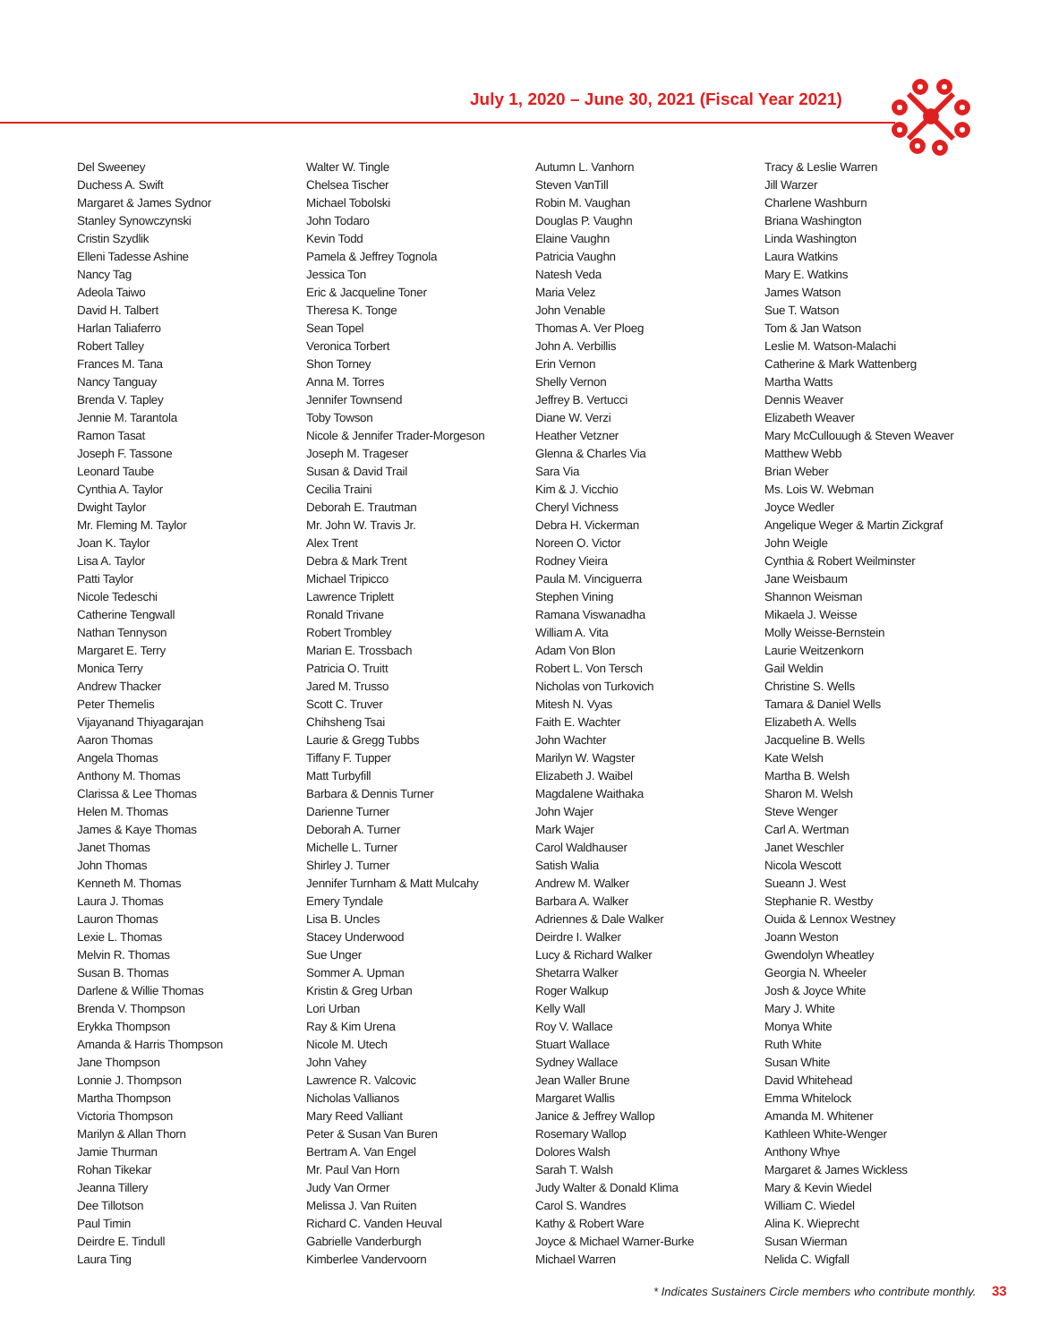July 1, 2020 – June 30, 2021 (Fiscal Year 2021)
Del Sweeney
Duchess A. Swift
Margaret & James Sydnor
Stanley Synowczynski
Cristin Szydlik
Elleni Tadesse Ashine
Nancy Tag
Adeola Taiwo
David H. Talbert
Harlan Taliaferro
Robert Talley
Frances M. Tana
Nancy Tanguay
Brenda V. Tapley
Jennie M. Tarantola
Ramon Tasat
Joseph F. Tassone
Leonard Taube
Cynthia A. Taylor
Dwight Taylor
Mr. Fleming M. Taylor
Joan K. Taylor
Lisa A. Taylor
Patti Taylor
Nicole Tedeschi
Catherine Tengwall
Nathan Tennyson
Margaret E. Terry
Monica Terry
Andrew Thacker
Peter Themelis
Vijayanand Thiyagarajan
Aaron Thomas
Angela Thomas
Anthony M. Thomas
Clarissa & Lee Thomas
Helen M. Thomas
James & Kaye Thomas
Janet Thomas
John Thomas
Kenneth M. Thomas
Laura J. Thomas
Lauron Thomas
Lexie L. Thomas
Melvin R. Thomas
Susan B. Thomas
Darlene & Willie Thomas
Brenda V. Thompson
Erykka Thompson
Amanda & Harris Thompson
Jane Thompson
Lonnie J. Thompson
Martha Thompson
Victoria Thompson
Marilyn & Allan Thorn
Jamie Thurman
Rohan Tikekar
Jeanna Tillery
Dee Tillotson
Paul Timin
Deirdre E. Tindull
Laura Ting
Walter W. Tingle
Chelsea Tischer
Michael Tobolski
John Todaro
Kevin Todd
Pamela & Jeffrey Tognola
Jessica Ton
Eric & Jacqueline Toner
Theresa K. Tonge
Sean Topel
Veronica Torbert
Shon Torney
Anna M. Torres
Jennifer Townsend
Toby Towson
Nicole & Jennifer Trader-Morgeson
Joseph M. Trageser
Susan & David Trail
Cecilia Traini
Deborah E. Trautman
Mr. John W. Travis Jr.
Alex Trent
Debra & Mark Trent
Michael Tripicco
Lawrence Triplett
Ronald Trivane
Robert Trombley
Marian E. Trossbach
Patricia O. Truitt
Jared M. Trusso
Scott C. Truver
Chihsheng Tsai
Laurie & Gregg Tubbs
Tiffany F. Tupper
Matt Turbyfill
Barbara & Dennis Turner
Darienne Turner
Deborah A. Turner
Michelle L. Turner
Shirley J. Turner
Jennifer Turnham & Matt Mulcahy
Emery Tyndale
Lisa B. Uncles
Stacey Underwood
Sue Unger
Sommer A. Upman
Kristin & Greg Urban
Lori Urban
Ray & Kim Urena
Nicole M. Utech
John Vahey
Lawrence R. Valcovic
Nicholas Vallianos
Mary Reed Valliant
Peter & Susan Van Buren
Bertram A. Van Engel
Mr. Paul Van Horn
Judy Van Ormer
Melissa J. Van Ruiten
Richard C. Vanden Heuval
Gabrielle Vanderburgh
Kimberlee Vandervoorn
Autumn L. Vanhorn
Steven VanTill
Robin M. Vaughan
Douglas P. Vaughn
Elaine Vaughn
Patricia Vaughn
Natesh Veda
Maria Velez
John Venable
Thomas A. Ver Ploeg
John A. Verbillis
Erin Vernon
Shelly Vernon
Jeffrey B. Vertucci
Diane W. Verzi
Heather Vetzner
Glenna & Charles Via
Sara Via
Kim & J. Vicchio
Cheryl Vichness
Debra H. Vickerman
Noreen O. Victor
Rodney Vieira
Paula M. Vinciguerra
Stephen Vining
Ramana Viswanadha
William A. Vita
Adam Von Blon
Robert L. Von Tersch
Nicholas von Turkovich
Mitesh N. Vyas
Faith E. Wachter
John Wachter
Marilyn W. Wagster
Elizabeth J. Waibel
Magdalene Waithaka
John Wajer
Mark Wajer
Carol Waldhauser
Satish Walia
Andrew M. Walker
Barbara A. Walker
Adriennes & Dale Walker
Deirdre I. Walker
Lucy & Richard Walker
Shetarra Walker
Roger Walkup
Kelly Wall
Roy V. Wallace
Stuart Wallace
Sydney Wallace
Jean Waller Brune
Margaret Wallis
Janice & Jeffrey Wallop
Rosemary Wallop
Dolores Walsh
Sarah T. Walsh
Judy Walter & Donald Klima
Carol S. Wandres
Kathy & Robert Ware
Joyce & Michael Warner-Burke
Michael Warren
Tracy & Leslie Warren
Jill Warzer
Charlene Washburn
Briana Washington
Linda Washington
Laura Watkins
Mary E. Watkins
James Watson
Sue T. Watson
Tom & Jan Watson
Leslie M. Watson-Malachi
Catherine & Mark Wattenberg
Martha Watts
Dennis Weaver
Elizabeth Weaver
Mary McCullouugh & Steven Weaver
Matthew Webb
Brian Weber
Ms. Lois W. Webman
Joyce Wedler
Angelique Weger & Martin Zickgraf
John Weigle
Cynthia & Robert Weilminster
Jane Weisbaum
Shannon Weisman
Mikaela J. Weisse
Molly Weisse-Bernstein
Laurie Weitzenkorn
Gail Weldin
Christine S. Wells
Tamara & Daniel Wells
Elizabeth A. Wells
Jacqueline B. Wells
Kate Welsh
Martha B. Welsh
Sharon M. Welsh
Steve Wenger
Carl A. Wertman
Janet Weschler
Nicola Wescott
Sueann J. West
Stephanie R. Westby
Ouida & Lennox Westney
Joann Weston
Gwendolyn Wheatley
Georgia N. Wheeler
Josh & Joyce White
Mary J. White
Monya White
Ruth White
Susan White
David Whitehead
Emma Whitelock
Amanda M. Whitener
Kathleen White-Wenger
Anthony Whye
Margaret & James Wickless
Mary & Kevin Wiedel
William C. Wiedel
Alina K. Wieprecht
Susan Wierman
Nelida C. Wigfall
* Indicates Sustainers Circle members who contribute monthly. 33